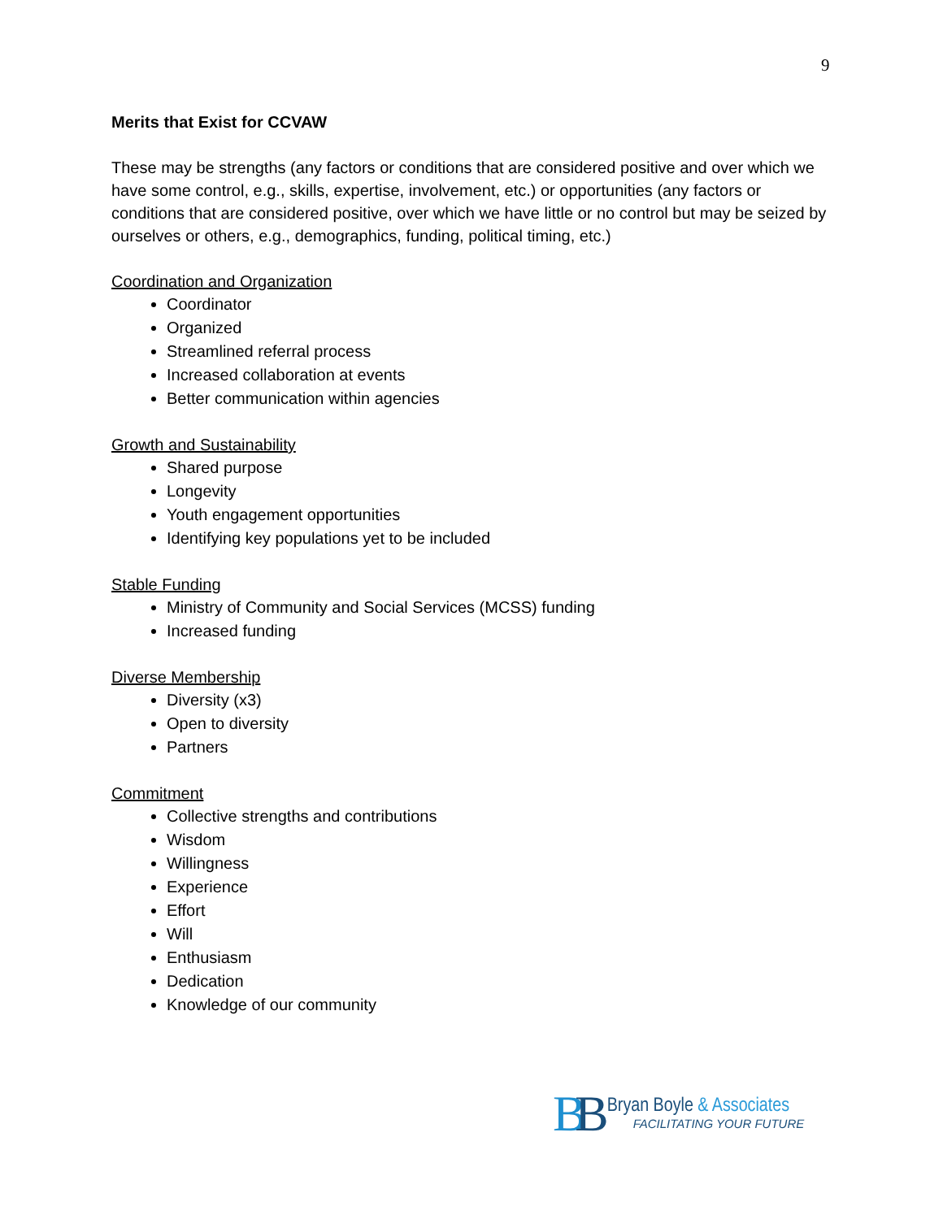9
Merits that Exist for CCVAW
These may be strengths (any factors or conditions that are considered positive and over which we have some control, e.g., skills, expertise, involvement, etc.) or opportunities (any factors or conditions that are considered positive, over which we have little or no control but may be seized by ourselves or others, e.g., demographics, funding, political timing, etc.)
Coordination and Organization
Coordinator
Organized
Streamlined referral process
Increased collaboration at events
Better communication within agencies
Growth and Sustainability
Shared purpose
Longevity
Youth engagement opportunities
Identifying key populations yet to be included
Stable Funding
Ministry of Community and Social Services (MCSS) funding
Increased funding
Diverse Membership
Diversity (x3)
Open to diversity
Partners
Commitment
Collective strengths and contributions
Wisdom
Willingness
Experience
Effort
Will
Enthusiasm
Dedication
Knowledge of our community
BB
Bryan Boyle & Associates
FACILITATING YOUR FUTURE